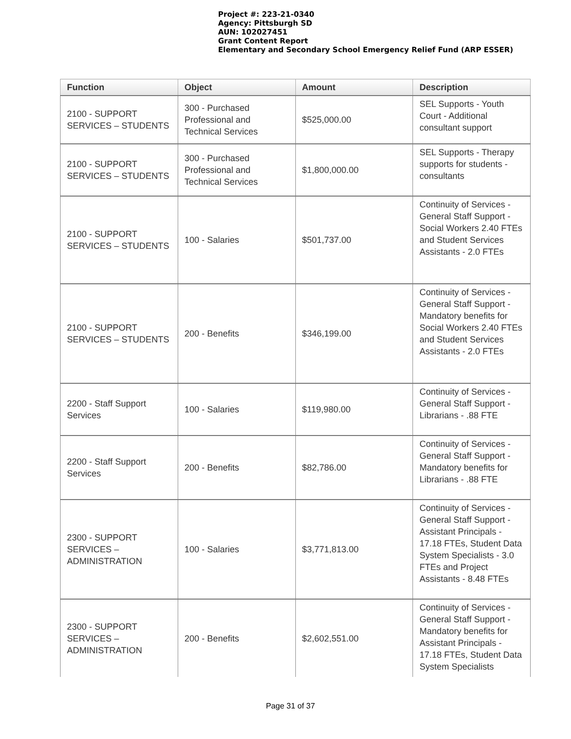Project #: 223-21-0340
Agency: Pittsburgh SD
AUN: 102027451
Grant Content Report
Elementary and Secondary School Emergency Relief Fund (ARP ESSER)
| Function | Object | Amount | Description |
| --- | --- | --- | --- |
| 2100 - SUPPORT SERVICES – STUDENTS | 300 - Purchased Professional and Technical Services | $525,000.00 | SEL Supports - Youth Court - Additional consultant support |
| 2100 - SUPPORT SERVICES – STUDENTS | 300 - Purchased Professional and Technical Services | $1,800,000.00 | SEL Supports - Therapy supports for students - consultants |
| 2100 - SUPPORT SERVICES – STUDENTS | 100 - Salaries | $501,737.00 | Continuity of Services - General Staff Support - Social Workers 2.40 FTEs and Student Services Assistants - 2.0 FTEs |
| 2100 - SUPPORT SERVICES – STUDENTS | 200 - Benefits | $346,199.00 | Continuity of Services - General Staff Support - Mandatory benefits for Social Workers 2.40 FTEs and Student Services Assistants - 2.0 FTEs |
| 2200 - Staff Support Services | 100 - Salaries | $119,980.00 | Continuity of Services - General Staff Support - Librarians - .88 FTE |
| 2200 - Staff Support Services | 200 - Benefits | $82,786.00 | Continuity of Services - General Staff Support - Mandatory benefits for Librarians - .88 FTE |
| 2300 - SUPPORT SERVICES – ADMINISTRATION | 100 - Salaries | $3,771,813.00 | Continuity of Services - General Staff Support - Assistant Principals - 17.18 FTEs, Student Data System Specialists - 3.0 FTEs and Project Assistants - 8.48 FTEs |
| 2300 - SUPPORT SERVICES – ADMINISTRATION | 200 - Benefits | $2,602,551.00 | Continuity of Services - General Staff Support - Mandatory benefits for Assistant Principals - 17.18 FTEs, Student Data System Specialists |
Page 31 of 37